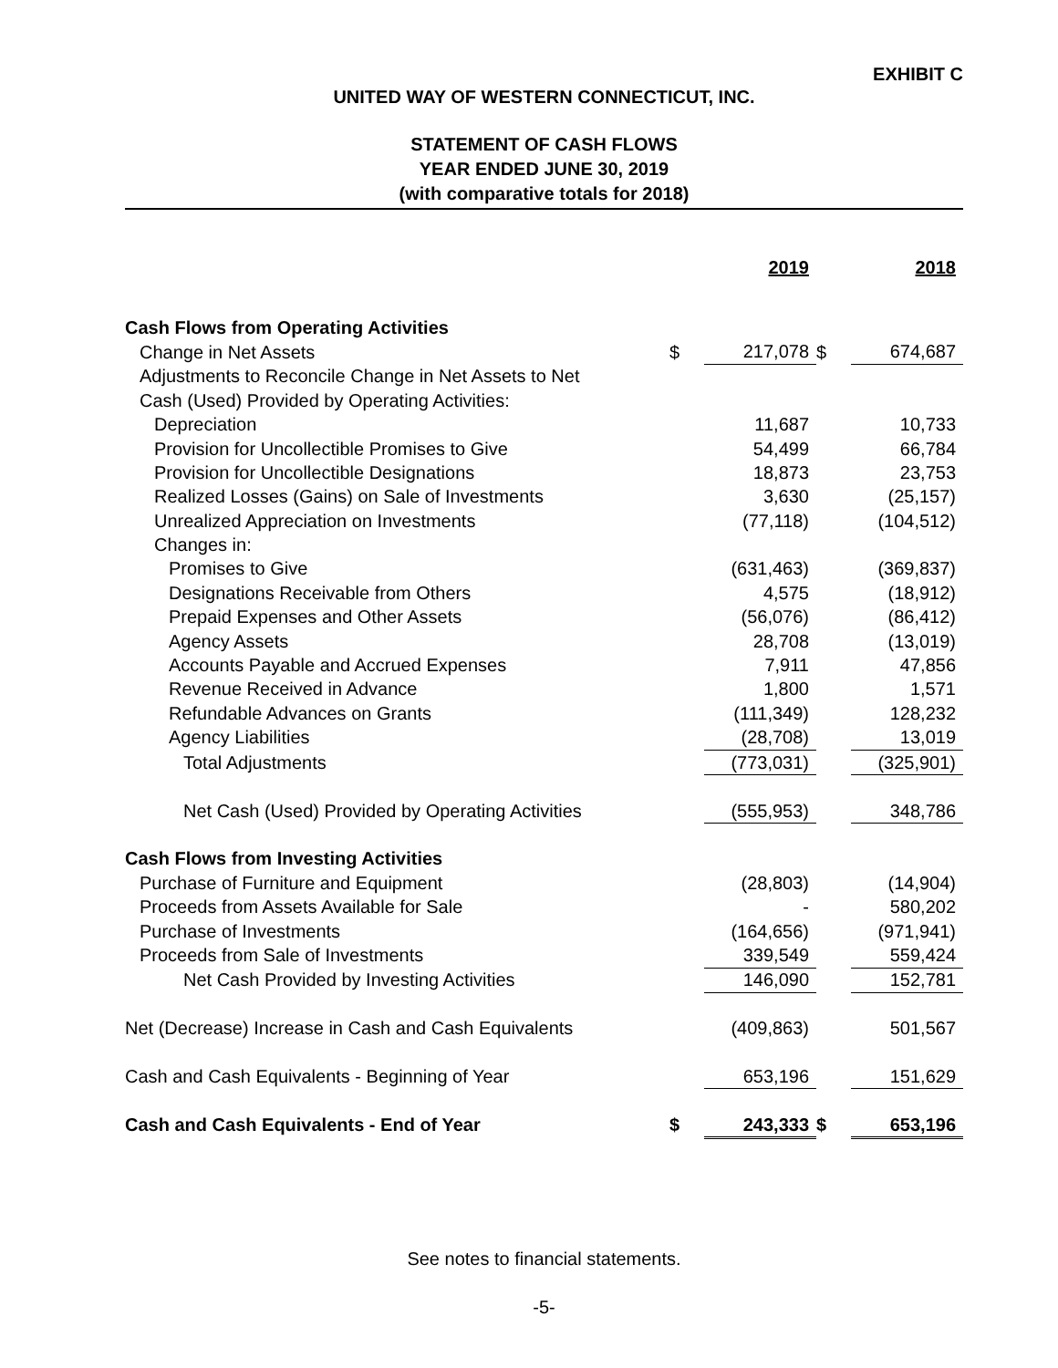EXHIBIT C
UNITED WAY OF WESTERN CONNECTICUT, INC.
STATEMENT OF CASH FLOWS
YEAR ENDED JUNE 30, 2019
(with comparative totals for 2018)
| | | 2019 | | 2018 |
| --- | --- | --- | --- | --- |
| Cash Flows from Operating Activities | | | | |
| Change in Net Assets | $ | 217,078 | $ | 674,687 |
| Adjustments to Reconcile Change in Net Assets to Net | | | | |
| Cash (Used) Provided by Operating Activities: | | | | |
| Depreciation | | 11,687 | | 10,733 |
| Provision for Uncollectible Promises to Give | | 54,499 | | 66,784 |
| Provision for Uncollectible Designations | | 18,873 | | 23,753 |
| Realized Losses (Gains) on Sale of Investments | | 3,630 | | (25,157) |
| Unrealized Appreciation on Investments | | (77,118) | | (104,512) |
| Changes in: | | | | |
| Promises to Give | | (631,463) | | (369,837) |
| Designations Receivable from Others | | 4,575 | | (18,912) |
| Prepaid Expenses and Other Assets | | (56,076) | | (86,412) |
| Agency Assets | | 28,708 | | (13,019) |
| Accounts Payable and Accrued Expenses | | 7,911 | | 47,856 |
| Revenue Received in Advance | | 1,800 | | 1,571 |
| Refundable Advances on Grants | | (111,349) | | 128,232 |
| Agency Liabilities | | (28,708) | | 13,019 |
| Total Adjustments | | (773,031) | | (325,901) |
| Net Cash (Used) Provided by Operating Activities | | (555,953) | | 348,786 |
| Cash Flows from Investing Activities | | | | |
| Purchase of Furniture and Equipment | | (28,803) | | (14,904) |
| Proceeds from Assets Available for Sale | | - | | 580,202 |
| Purchase of Investments | | (164,656) | | (971,941) |
| Proceeds from Sale of Investments | | 339,549 | | 559,424 |
| Net Cash Provided by Investing Activities | | 146,090 | | 152,781 |
| Net (Decrease) Increase in Cash and Cash Equivalents | | (409,863) | | 501,567 |
| Cash and Cash Equivalents - Beginning of Year | | 653,196 | | 151,629 |
| Cash and Cash Equivalents - End of Year | $ | 243,333 | $ | 653,196 |
See notes to financial statements.
-5-